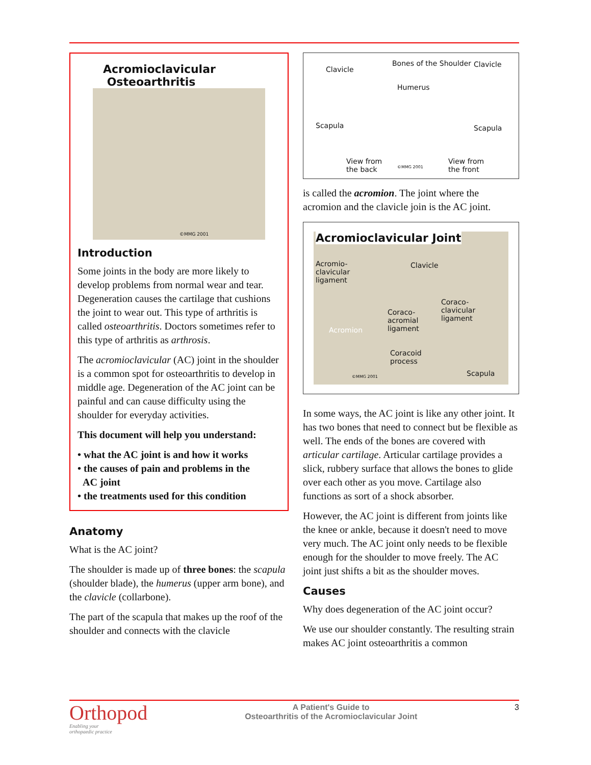Acromioclavicular
Osteoarthritis
©MMG 2001
Introduction
Some joints in the body are more likely to develop problems from normal wear and tear. Degeneration causes the cartilage that cushions the joint to wear out. This type of arthritis is called osteoarthritis. Doctors sometimes refer to this type of arthritis as arthrosis.
The acromioclavicular (AC) joint in the shoulder is a common spot for osteoarthritis to develop in middle age. Degeneration of the AC joint can be painful and can cause difficulty using the shoulder for everyday activities.
This document will help you understand:
• what the AC joint is and how it works
• the causes of pain and problems in the
AC joint
• the treatments used for this condition
Anatomy
What is the AC joint?
The shoulder is made up of three bones: the scapula (shoulder blade), the humerus (upper arm bone), and the clavicle (collarbone).
The part of the scapula that makes up the roof of the shoulder and connects with the clavicle
Bones of the Shoulder
Clavicle
Clavicle
Humerus
Scapula Scapula
View from
the back
©MMG 2001
View from
the front
is called the acromion. The joint where the acromion and the clavicle join is the AC joint.
Acromioclavicular Joint
Acromio-
clavicular
ligament
Clavicle
Coraco-
clavicular
ligament
Coraco-
acromial
ligament
Acromion
Coracoid
process
©MMG 2001 Scapula
In some ways, the AC joint is like any other joint. It has two bones that need to connect but be flexible as well. The ends of the bones are covered with articular cartilage. Articular cartilage provides a slick, rubbery surface that allows the bones to glide over each other as you move. Cartilage also functions as sort of a shock absorber.
However, the AC joint is different from joints like the knee or ankle, because it doesn't need to move very much. The AC joint only needs to be flexible enough for the shoulder to move freely. The AC joint just shifts a bit as the shoulder moves.
Causes
Why does degeneration of the AC joint occur?
We use our shoulder constantly. The resulting strain makes AC joint osteoarthritis a common
Orthopod
Enabling your
orthopaedic practice
A Patient's Guide to
Osteoarthritis of the Acromioclavicular Joint
3